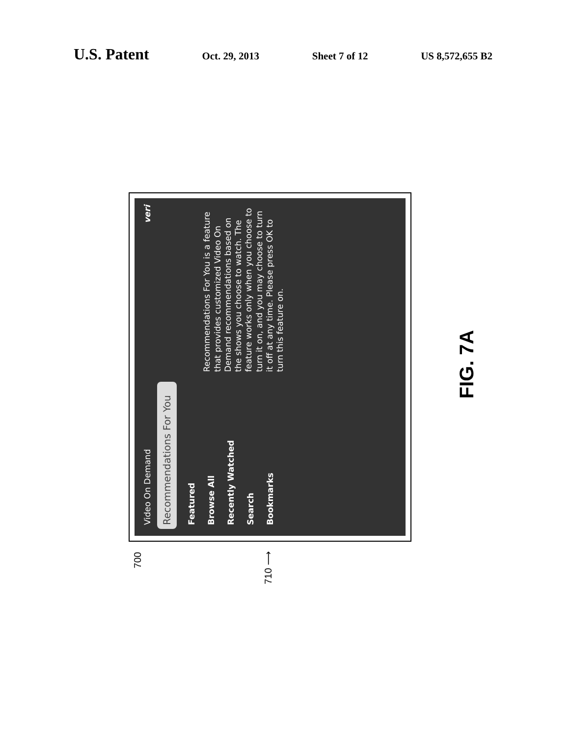U.S. Patent Oct. 29, 2013 Sheet 7 of 12 US 8,572,655 B2
Video On Demand
Recommendations For You
Featured
Browse All
Recently Watched
Search
Bookmarks
veri
Recommendations For You is a feature that provides customized Video On Demand recommendations based on the shows you choose to watch. The feature works only when you choose to turn it on, and you may choose to turn it off at any time. Please press OK to turn this feature on.
700
710 ⟶
FIG. 7A